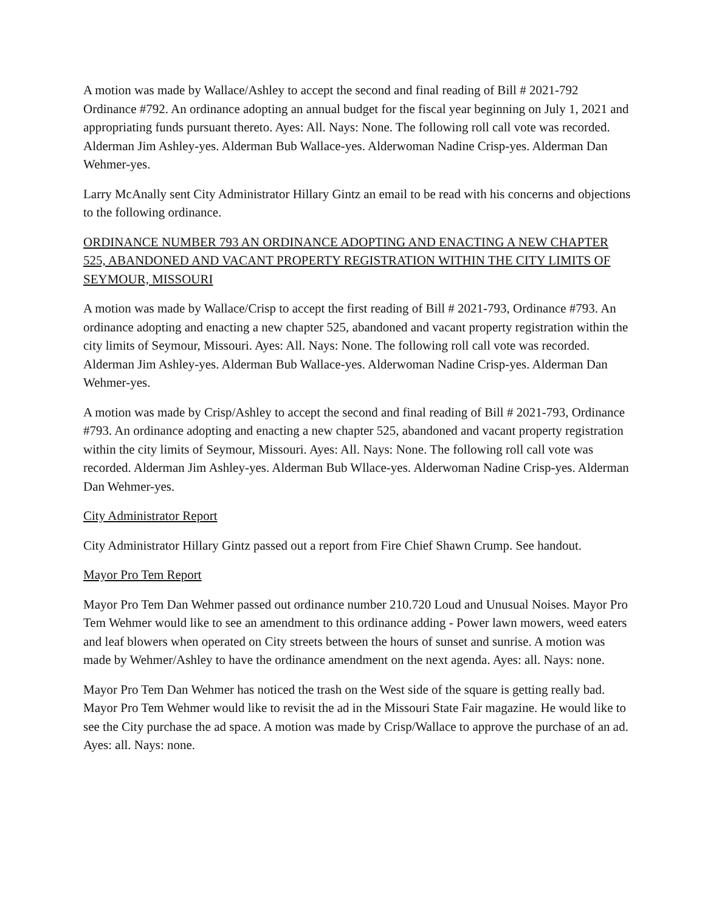A motion was made by Wallace/Ashley to accept the second and final reading of Bill # 2021-792 Ordinance #792. An ordinance adopting an annual budget for the fiscal year beginning on July 1, 2021 and appropriating funds pursuant thereto. Ayes: All. Nays: None. The following roll call vote was recorded. Alderman Jim Ashley-yes. Alderman Bub Wallace-yes. Alderwoman Nadine Crisp-yes. Alderman Dan Wehmer-yes.
Larry McAnally sent City Administrator Hillary Gintz an email to be read with his concerns and objections to the following ordinance.
ORDINANCE NUMBER 793 AN ORDINANCE ADOPTING AND ENACTING A NEW CHAPTER 525, ABANDONED AND VACANT PROPERTY REGISTRATION WITHIN THE CITY LIMITS OF SEYMOUR, MISSOURI
A motion was made by Wallace/Crisp to accept the first reading of Bill # 2021-793, Ordinance #793. An ordinance adopting and enacting a new chapter 525, abandoned and vacant property registration within the city limits of Seymour, Missouri. Ayes: All. Nays: None. The following roll call vote was recorded. Alderman Jim Ashley-yes. Alderman Bub Wallace-yes. Alderwoman Nadine Crisp-yes. Alderman Dan Wehmer-yes.
A motion was made by Crisp/Ashley to accept the second and final reading of Bill # 2021-793, Ordinance #793. An ordinance adopting and enacting a new chapter 525, abandoned and vacant property registration within the city limits of Seymour, Missouri. Ayes: All. Nays: None. The following roll call vote was recorded. Alderman Jim Ashley-yes. Alderman Bub Wllace-yes. Alderwoman Nadine Crisp-yes. Alderman Dan Wehmer-yes.
City Administrator Report
City Administrator Hillary Gintz passed out a report from Fire Chief Shawn Crump. See handout.
Mayor Pro Tem Report
Mayor Pro Tem Dan Wehmer passed out ordinance number 210.720 Loud and Unusual Noises. Mayor Pro Tem Wehmer would like to see an amendment to this ordinance adding - Power lawn mowers, weed eaters and leaf blowers when operated on City streets between the hours of sunset and sunrise. A motion was made by Wehmer/Ashley to have the ordinance amendment on the next agenda. Ayes: all. Nays: none.
Mayor Pro Tem Dan Wehmer has noticed the trash on the West side of the square is getting really bad. Mayor Pro Tem Wehmer would like to revisit the ad in the Missouri State Fair magazine. He would like to see the City purchase the ad space. A motion was made by Crisp/Wallace to approve the purchase of an ad. Ayes: all. Nays: none.